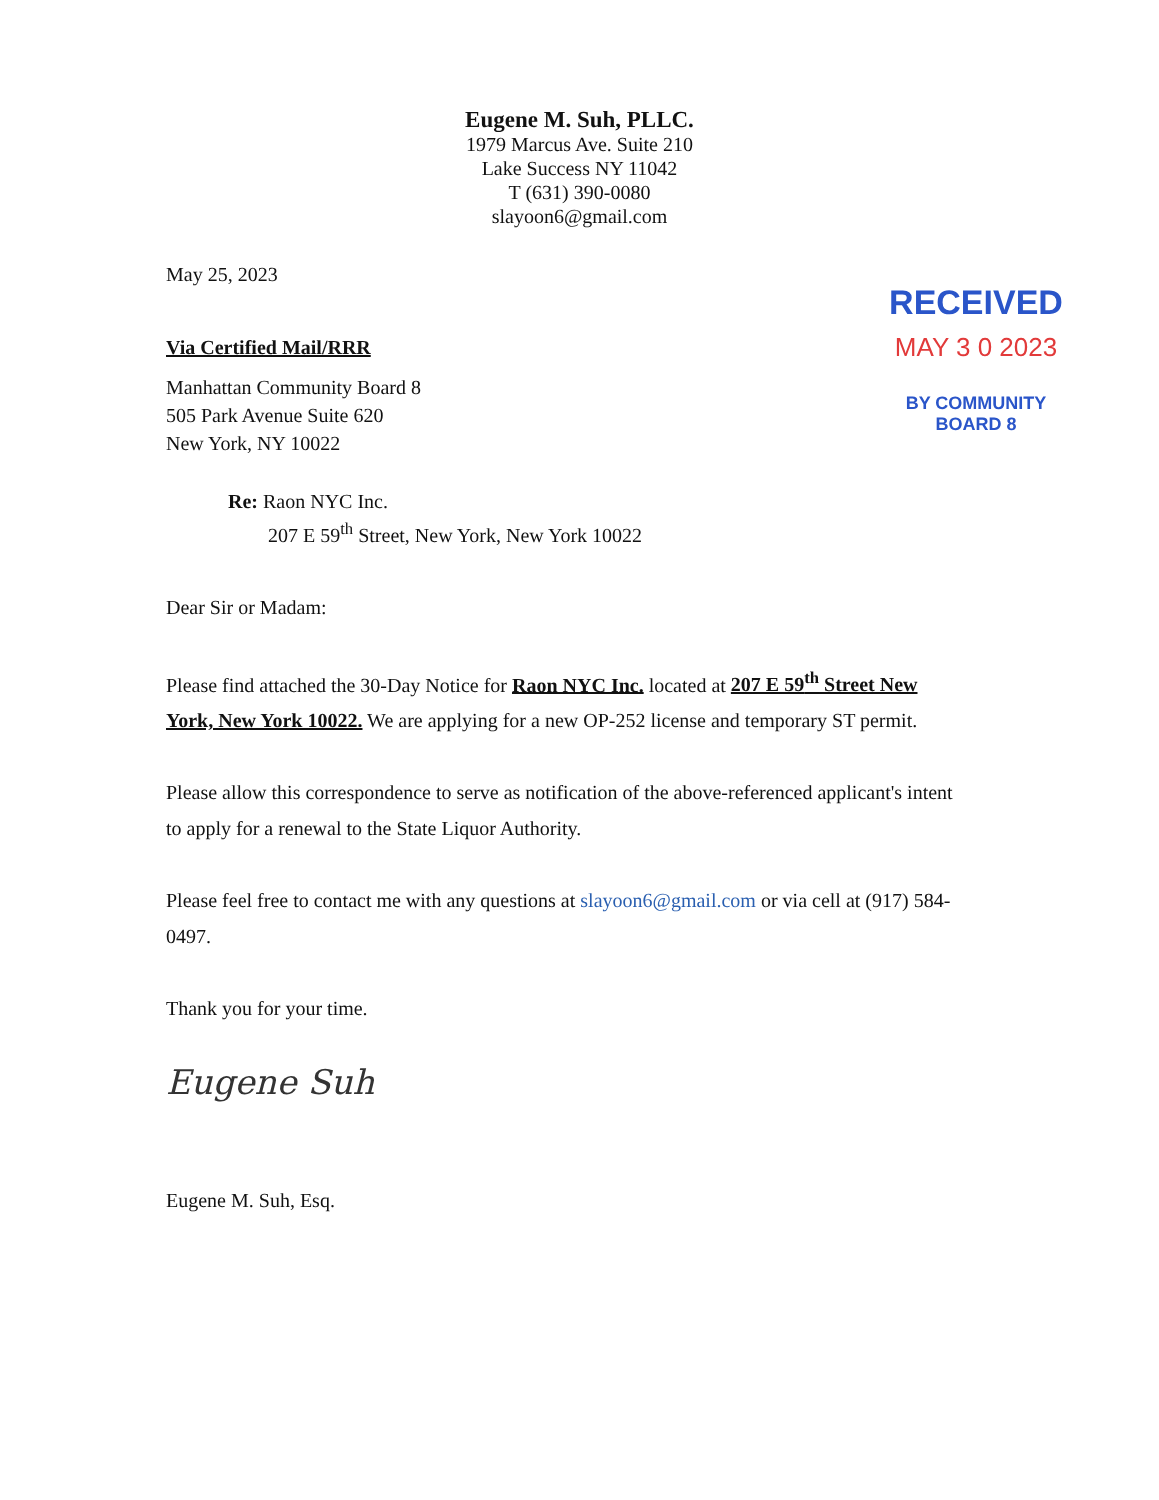Eugene M. Suh, PLLC.
1979 Marcus Ave. Suite 210
Lake Success NY 11042
T (631) 390-0080
slayoon6@gmail.com
May 25, 2023
Via Certified Mail/RRR
Manhattan Community Board 8
505 Park Avenue Suite 620
New York, NY 10022
RECEIVED
MAY 3 0 2023
BY COMMUNITY BOARD 8
Re: Raon NYC Inc.
207 E 59<sup>th</sup> Street, New York, New York 10022
Dear Sir or Madam:
Please find attached the 30-Day Notice for Raon NYC Inc. located at 207 E 59<sup>th</sup> Street New York, New York 10022. We are applying for a new OP-252 license and temporary ST permit.
Please allow this correspondence to serve as notification of the above-referenced applicant's intent to apply for a renewal to the State Liquor Authority.
Please feel free to contact me with any questions at slayoon6@gmail.com or via cell at (917) 584-0497.
Thank you for your time.
Eugene Suh
Eugene M. Suh, Esq.